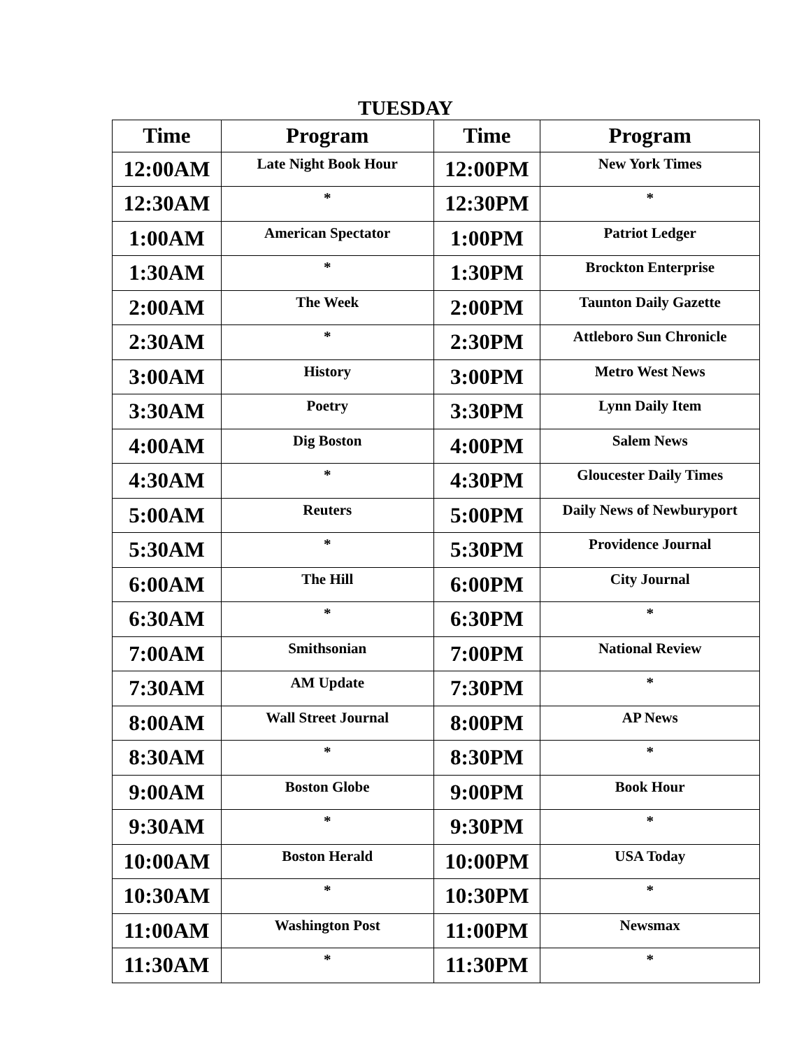TUESDAY
| Time | Program | Time | Program |
| --- | --- | --- | --- |
| 12:00AM | Late Night Book Hour | 12:00PM | New York Times |
| 12:30AM | * | 12:30PM | * |
| 1:00AM | American Spectator | 1:00PM | Patriot Ledger |
| 1:30AM | * | 1:30PM | Brockton Enterprise |
| 2:00AM | The Week | 2:00PM | Taunton Daily Gazette |
| 2:30AM | * | 2:30PM | Attleboro Sun Chronicle |
| 3:00AM | History | 3:00PM | Metro West News |
| 3:30AM | Poetry | 3:30PM | Lynn Daily Item |
| 4:00AM | Dig Boston | 4:00PM | Salem News |
| 4:30AM | * | 4:30PM | Gloucester Daily Times |
| 5:00AM | Reuters | 5:00PM | Daily News of Newburyport |
| 5:30AM | * | 5:30PM | Providence Journal |
| 6:00AM | The Hill | 6:00PM | City Journal |
| 6:30AM | * | 6:30PM | * |
| 7:00AM | Smithsonian | 7:00PM | National Review |
| 7:30AM | AM Update | 7:30PM | * |
| 8:00AM | Wall Street Journal | 8:00PM | AP News |
| 8:30AM | * | 8:30PM | * |
| 9:00AM | Boston Globe | 9:00PM | Book Hour |
| 9:30AM | * | 9:30PM | * |
| 10:00AM | Boston Herald | 10:00PM | USA Today |
| 10:30AM | * | 10:30PM | * |
| 11:00AM | Washington Post | 11:00PM | Newsmax |
| 11:30AM | * | 11:30PM | * |